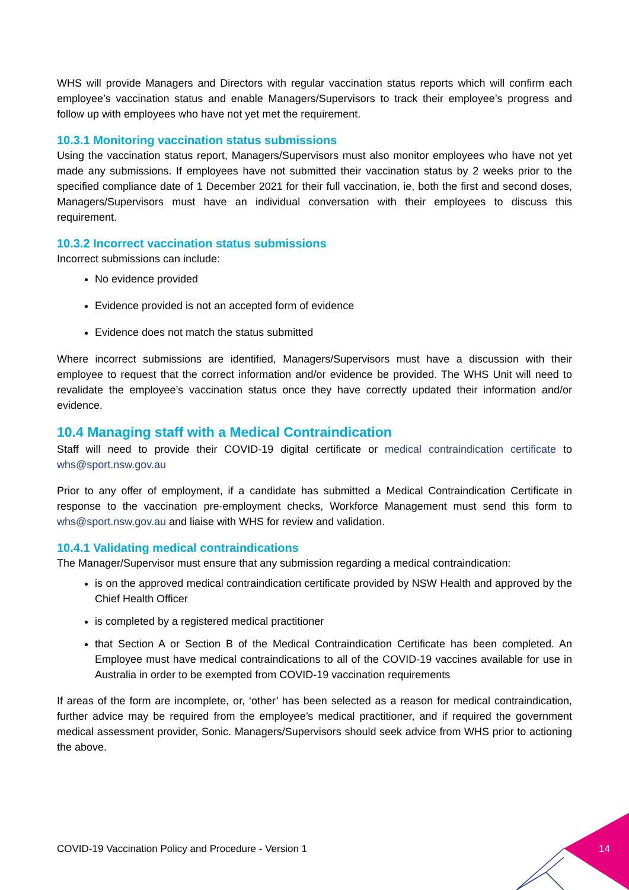WHS will provide Managers and Directors with regular vaccination status reports which will confirm each employee’s vaccination status and enable Managers/Supervisors to track their employee’s progress and follow up with employees who have not yet met the requirement.
10.3.1 Monitoring vaccination status submissions
Using the vaccination status report, Managers/Supervisors must also monitor employees who have not yet made any submissions. If employees have not submitted their vaccination status by 2 weeks prior to the specified compliance date of 1 December 2021 for their full vaccination, ie, both the first and second doses, Managers/Supervisors must have an individual conversation with their employees to discuss this requirement.
10.3.2 Incorrect vaccination status submissions
Incorrect submissions can include:
No evidence provided
Evidence provided is not an accepted form of evidence
Evidence does not match the status submitted
Where incorrect submissions are identified, Managers/Supervisors must have a discussion with their employee to request that the correct information and/or evidence be provided. The WHS Unit will need to revalidate the employee’s vaccination status once they have correctly updated their information and/or evidence.
10.4 Managing staff with a Medical Contraindication
Staff will need to provide their COVID-19 digital certificate or medical contraindication certificate to whs@sport.nsw.gov.au
Prior to any offer of employment, if a candidate has submitted a Medical Contraindication Certificate in response to the vaccination pre-employment checks, Workforce Management must send this form to whs@sport.nsw.gov.au and liaise with WHS for review and validation.
10.4.1 Validating medical contraindications
The Manager/Supervisor must ensure that any submission regarding a medical contraindication:
is on the approved medical contraindication certificate provided by NSW Health and approved by the Chief Health Officer
is completed by a registered medical practitioner
that Section A or Section B of the Medical Contraindication Certificate has been completed. An Employee must have medical contraindications to all of the COVID-19 vaccines available for use in Australia in order to be exempted from COVID-19 vaccination requirements
If areas of the form are incomplete, or, ‘other’ has been selected as a reason for medical contraindication, further advice may be required from the employee’s medical practitioner, and if required the government medical assessment provider, Sonic. Managers/Supervisors should seek advice from WHS prior to actioning the above.
COVID-19 Vaccination Policy and Procedure - Version 1
14